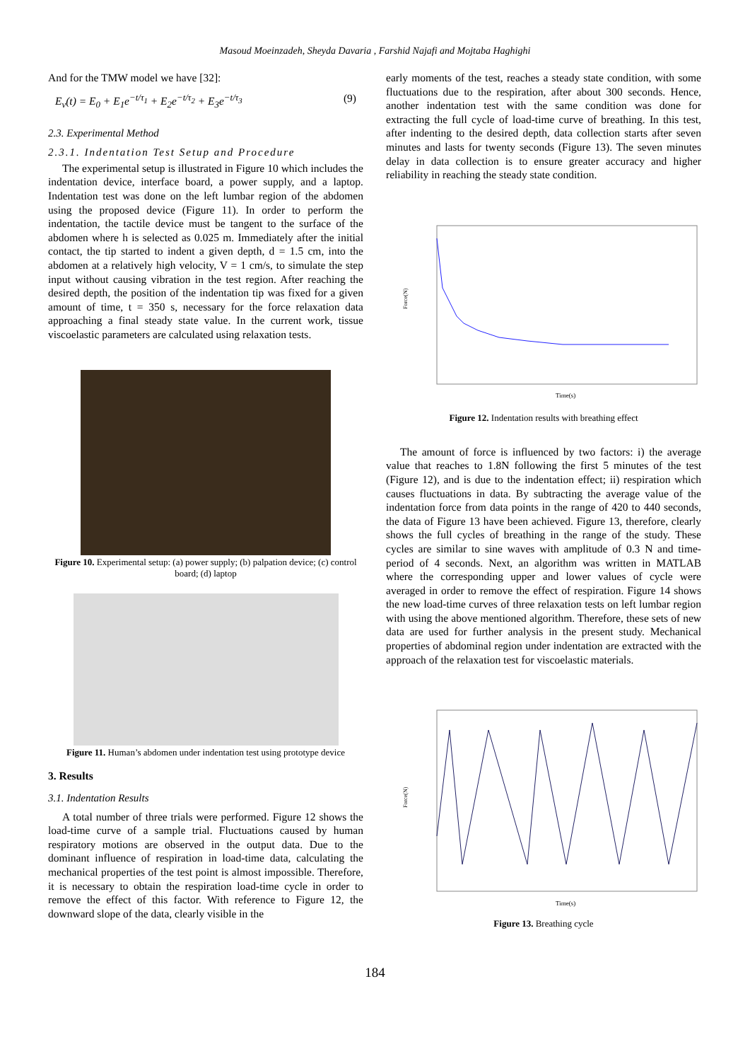Masoud Moeinzadeh, Sheyda Davaria , Farshid Najafi and Mojtaba Haghighi
And for the TMW model we have [32]:
E<sub>v</sub>(t) = E<sub>0</sub> + E<sub>1</sub>e<sup>−t/τ<sub>1</sub></sup> + E<sub>2</sub>e<sup>−t/τ<sub>2</sub></sup> + E<sub>3</sub>e<sup>−t/τ<sub>3</sub></sup> (9)
2.3. Experimental Method
2.3.1. Indentation Test Setup and Procedure
The experimental setup is illustrated in Figure 10 which includes the indentation device, interface board, a power supply, and a laptop. Indentation test was done on the left lumbar region of the abdomen using the proposed device (Figure 11). In order to perform the indentation, the tactile device must be tangent to the surface of the abdomen where h is selected as 0.025 m. Immediately after the initial contact, the tip started to indent a given depth, d = 1.5 cm, into the abdomen at a relatively high velocity, V = 1 cm/s, to simulate the step input without causing vibration in the test region. After reaching the desired depth, the position of the indentation tip was fixed for a given amount of time, t = 350 s, necessary for the force relaxation data approaching a final steady state value. In the current work, tissue viscoelastic parameters are calculated using relaxation tests.
Figure 10. Experimental setup: (a) power supply; (b) palpation device; (c) control board; (d) laptop
Figure 11. Human’s abdomen under indentation test using prototype device
3. Results
3.1. Indentation Results
A total number of three trials were performed. Figure 12 shows the load-time curve of a sample trial. Fluctuations caused by human respiratory motions are observed in the output data. Due to the dominant influence of respiration in load-time data, calculating the mechanical properties of the test point is almost impossible. Therefore, it is necessary to obtain the respiration load-time cycle in order to remove the effect of this factor. With reference to Figure 12, the downward slope of the data, clearly visible in the
early moments of the test, reaches a steady state condition, with some fluctuations due to the respiration, after about 300 seconds. Hence, another indentation test with the same condition was done for extracting the full cycle of load-time curve of breathing. In this test, after indenting to the desired depth, data collection starts after seven minutes and lasts for twenty seconds (Figure 13). The seven minutes delay in data collection is to ensure greater accuracy and higher reliability in reaching the steady state condition.
Force(N)
Time(s)
Figure 12. Indentation results with breathing effect
The amount of force is influenced by two factors: i) the average value that reaches to 1.8N following the first 5 minutes of the test (Figure 12), and is due to the indentation effect; ii) respiration which causes fluctuations in data. By subtracting the average value of the indentation force from data points in the range of 420 to 440 seconds, the data of Figure 13 have been achieved. Figure 13, therefore, clearly shows the full cycles of breathing in the range of the study. These cycles are similar to sine waves with amplitude of 0.3 N and time-period of 4 seconds. Next, an algorithm was written in MATLAB where the corresponding upper and lower values of cycle were averaged in order to remove the effect of respiration. Figure 14 shows the new load-time curves of three relaxation tests on left lumbar region with using the above mentioned algorithm. Therefore, these sets of new data are used for further analysis in the present study. Mechanical properties of abdominal region under indentation are extracted with the approach of the relaxation test for viscoelastic materials.
Force(N)
Time(s)
Figure 13. Breathing cycle
184